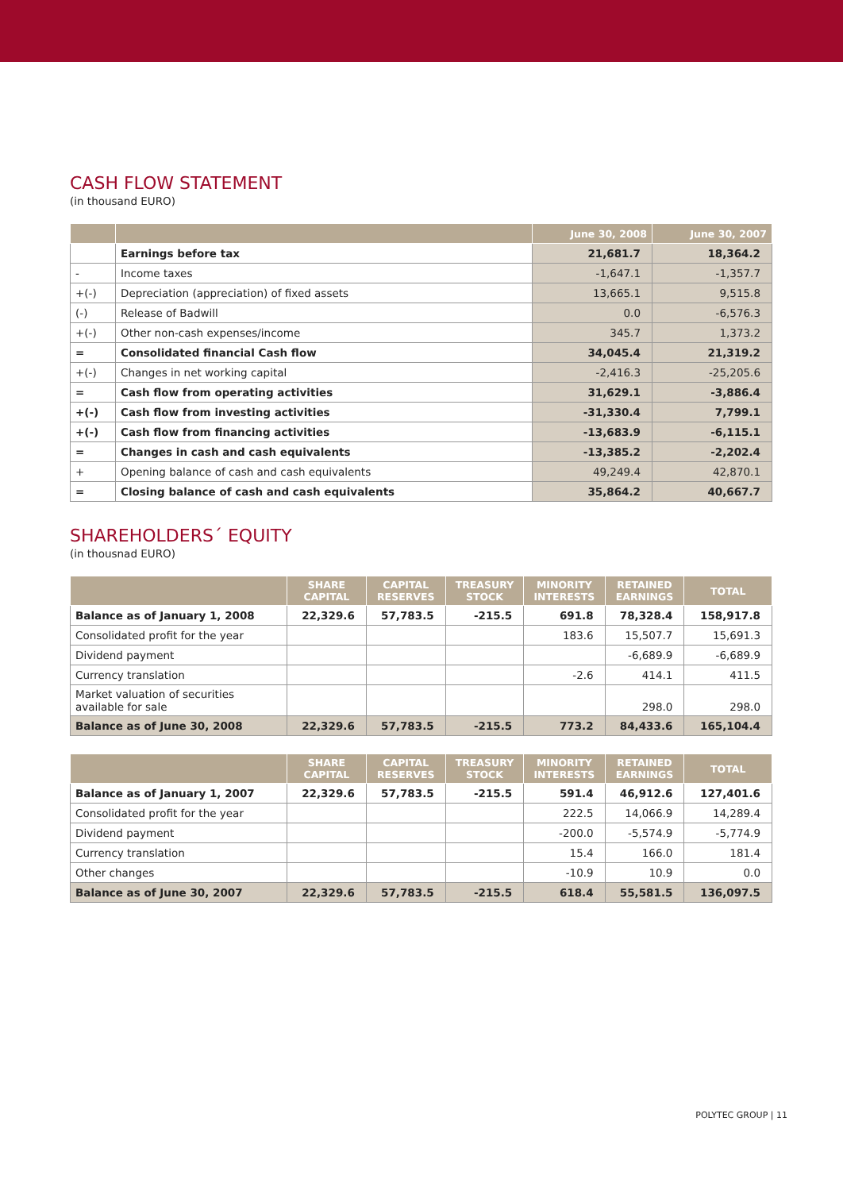CASH FLOW STATEMENT
(in thousand EURO)
| | | June 30, 2008 | June 30, 2007 |
| --- | --- | --- | --- |
| | Earnings before tax | 21,681.7 | 18,364.2 |
| - | Income taxes | -1,647.1 | -1,357.7 |
| +(-) | Depreciation (appreciation) of fixed assets | 13,665.1 | 9,515.8 |
| (-) | Release of Badwill | 0.0 | -6,576.3 |
| +(-) | Other non-cash expenses/income | 345.7 | 1,373.2 |
| = | Consolidated financial Cash flow | 34,045.4 | 21,319.2 |
| +(-) | Changes in net working capital | -2,416.3 | -25,205.6 |
| = | Cash flow from operating activities | 31,629.1 | -3,886.4 |
| +(-) | Cash flow from investing activities | -31,330.4 | 7,799.1 |
| +(-) | Cash flow from financing activities | -13,683.9 | -6,115.1 |
| = | Changes in cash and cash equivalents | -13,385.2 | -2,202.4 |
| + | Opening balance of cash and cash equivalents | 49,249.4 | 42,870.1 |
| = | Closing balance of cash and cash equivalents | 35,864.2 | 40,667.7 |
SHAREHOLDERS´ EQUITY
(in thousnad EURO)
| | SHARE CAPITAL | CAPITAL RESERVES | TREASURY STOCK | MINORITY INTERESTS | RETAINED EARNINGS | TOTAL |
| --- | --- | --- | --- | --- | --- | --- |
| Balance as of January 1, 2008 | 22,329.6 | 57,783.5 | -215.5 | 691.8 | 78,328.4 | 158,917.8 |
| Consolidated profit for the year | | | | 183.6 | 15,507.7 | 15,691.3 |
| Dividend payment | | | | | -6,689.9 | -6,689.9 |
| Currency translation | | | | -2.6 | 414.1 | 411.5 |
| Market valuation of securities available for sale | | | | | 298.0 | 298.0 |
| Balance as of June 30, 2008 | 22,329.6 | 57,783.5 | -215.5 | 773.2 | 84,433.6 | 165,104.4 |
| | SHARE CAPITAL | CAPITAL RESERVES | TREASURY STOCK | MINORITY INTERESTS | RETAINED EARNINGS | TOTAL |
| --- | --- | --- | --- | --- | --- | --- |
| Balance as of January 1, 2007 | 22,329.6 | 57,783.5 | -215.5 | 591.4 | 46,912.6 | 127,401.6 |
| Consolidated profit for the year | | | | 222.5 | 14,066.9 | 14,289.4 |
| Dividend payment | | | | -200.0 | -5,574.9 | -5,774.9 |
| Currency translation | | | | 15.4 | 166.0 | 181.4 |
| Other changes | | | | -10.9 | 10.9 | 0.0 |
| Balance as of June 30, 2007 | 22,329.6 | 57,783.5 | -215.5 | 618.4 | 55,581.5 | 136,097.5 |
POLYTEC GROUP | 11